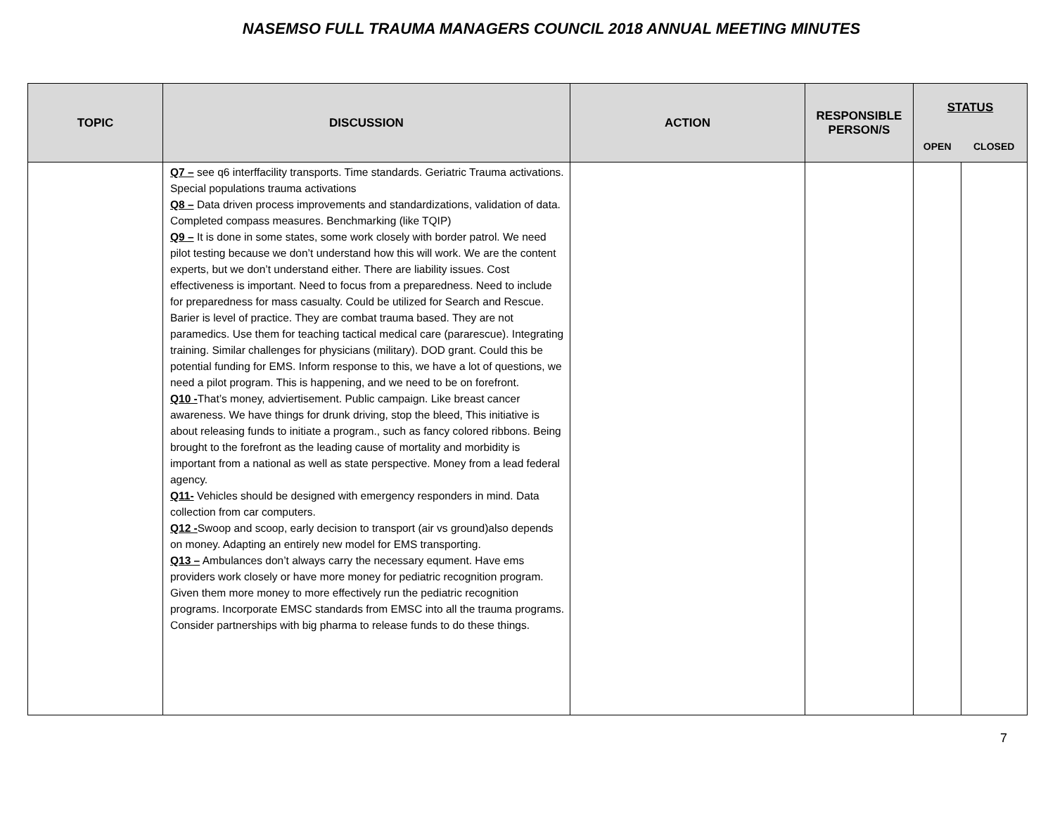NASEMSO FULL TRAUMA MANAGERS COUNCIL 2018 ANNUAL MEETING MINUTES
| TOPIC | DISCUSSION | ACTION | RESPONSIBLE PERSON/S | STATUS | |
| --- | --- | --- | --- | --- | --- |
| | | | | OPEN | CLOSED |
| | Q7 – see q6 interffacility transports. Time standards. Geriatric Trauma activations. Special populations trauma activations Q8 – Data driven process improvements and standardizations, validation of data. Completed compass measures. Benchmarking (like TQIP) Q9 – It is done in some states, some work closely with border patrol. We need pilot testing because we don’t understand how this will work. We are the content experts, but we don’t understand either. There are liability issues. Cost effectiveness is important. Need to focus from a preparedness. Need to include for preparedness for mass casualty. Could be utilized for Search and Rescue. Barier is level of practice. They are combat trauma based. They are not paramedics. Use them for teaching tactical medical care (pararescue). Integrating training. Similar challenges for physicians (military). DOD grant. Could this be potential funding for EMS. Inform response to this, we have a lot of questions, we need a pilot program. This is happening, and we need to be on forefront. Q10 - That’s money, adviertisement. Public campaign. Like breast cancer awareness. We have things for drunk driving, stop the bleed, This initiative is about releasing funds to initiate a program., such as fancy colored ribbons. Being brought to the forefront as the leading cause of mortality and morbidity is important from a national as well as state perspective. Money from a lead federal agency. Q11- Vehicles should be designed with emergency responders in mind. Data collection from car computers. Q12 - Swoop and scoop, early decision to transport (air vs ground)also depends on money. Adapting an entirely new model for EMS transporting. Q13 – Ambulances don’t always carry the necessary equment. Have ems providers work closely or have more money for pediatric recognition program. Given them more money to more effectively run the pediatric recognition programs. Incorporate EMSC standards from EMSC into all the trauma programs. Consider partnerships with big pharma to release funds to do these things. | | | | |
7